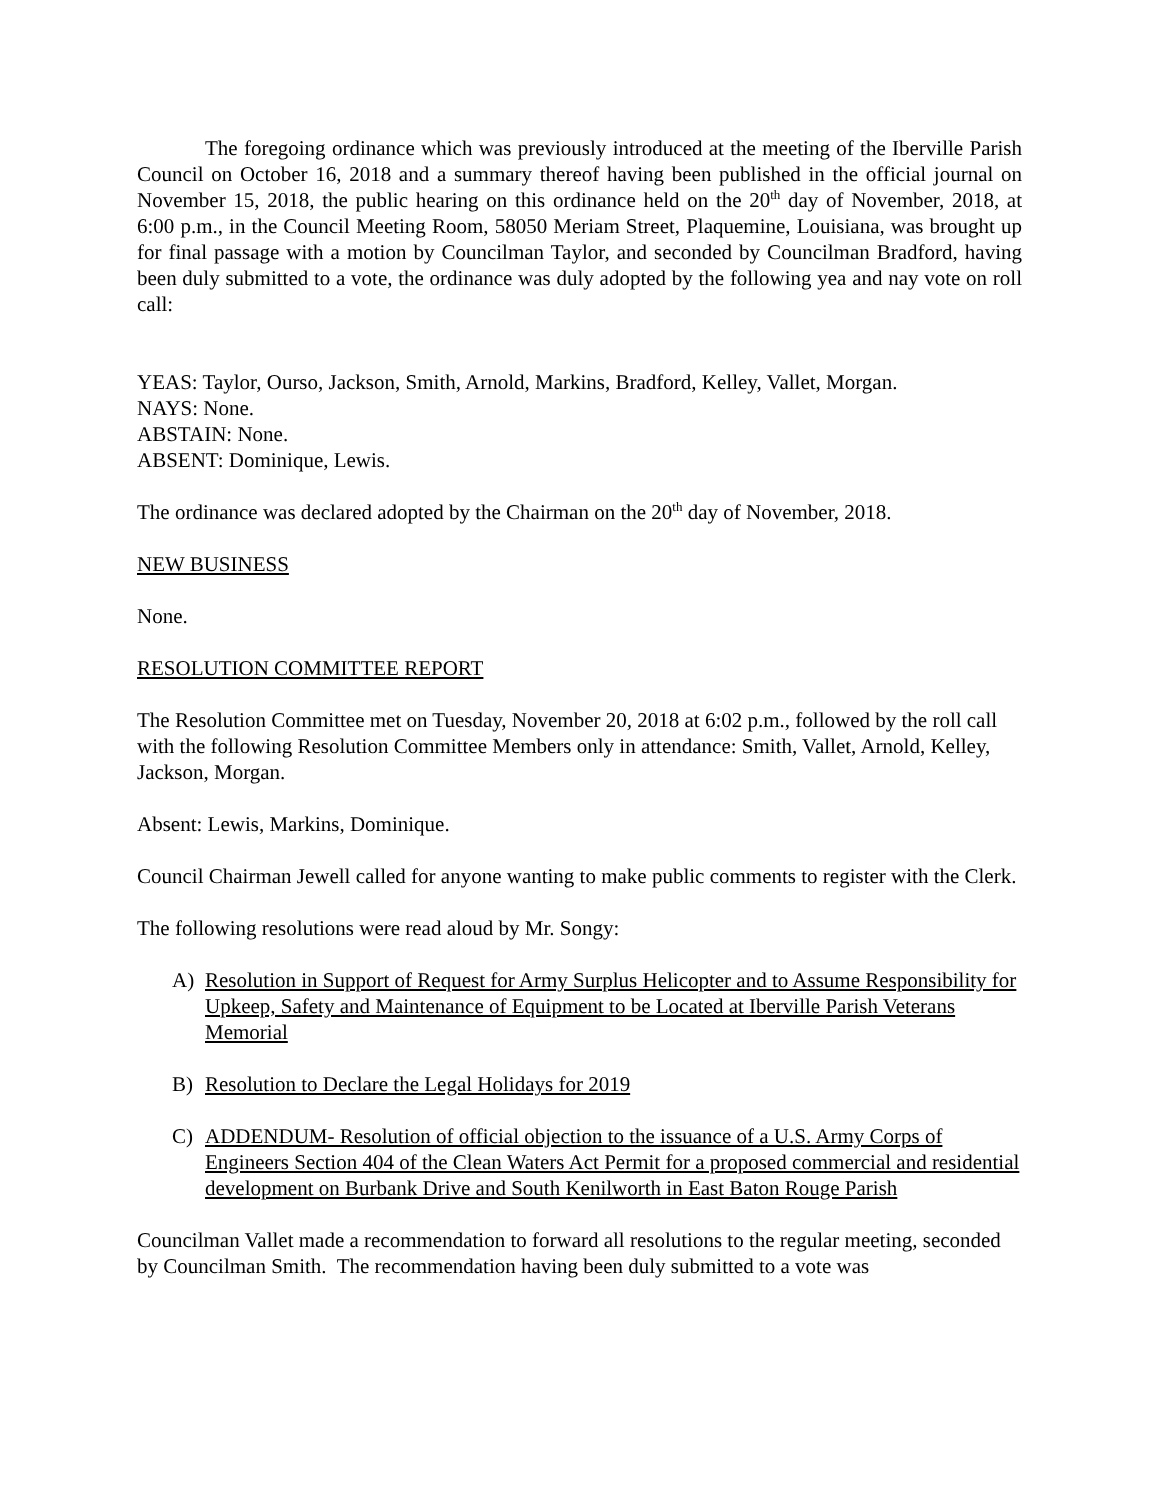The foregoing ordinance which was previously introduced at the meeting of the Iberville Parish Council on October 16, 2018 and a summary thereof having been published in the official journal on November 15, 2018, the public hearing on this ordinance held on the 20<sup>th</sup> day of November, 2018, at 6:00 p.m., in the Council Meeting Room, 58050 Meriam Street, Plaquemine, Louisiana, was brought up for final passage with a motion by Councilman Taylor, and seconded by Councilman Bradford, having been duly submitted to a vote, the ordinance was duly adopted by the following yea and nay vote on roll call:
YEAS: Taylor, Ourso, Jackson, Smith, Arnold, Markins, Bradford, Kelley, Vallet, Morgan.
NAYS: None.
ABSTAIN: None.
ABSENT: Dominique, Lewis.
The ordinance was declared adopted by the Chairman on the 20<sup>th</sup> day of November, 2018.
NEW BUSINESS
None.
RESOLUTION COMMITTEE REPORT
The Resolution Committee met on Tuesday, November 20, 2018 at 6:02 p.m., followed by the roll call with the following Resolution Committee Members only in attendance: Smith, Vallet, Arnold, Kelley, Jackson, Morgan.
Absent: Lewis, Markins, Dominique.
Council Chairman Jewell called for anyone wanting to make public comments to register with the Clerk.
The following resolutions were read aloud by Mr. Songy:
A) Resolution in Support of Request for Army Surplus Helicopter and to Assume Responsibility for Upkeep, Safety and Maintenance of Equipment to be Located at Iberville Parish Veterans Memorial
B) Resolution to Declare the Legal Holidays for 2019
C) ADDENDUM- Resolution of official objection to the issuance of a U.S. Army Corps of Engineers Section 404 of the Clean Waters Act Permit for a proposed commercial and residential development on Burbank Drive and South Kenilworth in East Baton Rouge Parish
Councilman Vallet made a recommendation to forward all resolutions to the regular meeting, seconded by Councilman Smith. The recommendation having been duly submitted to a vote was